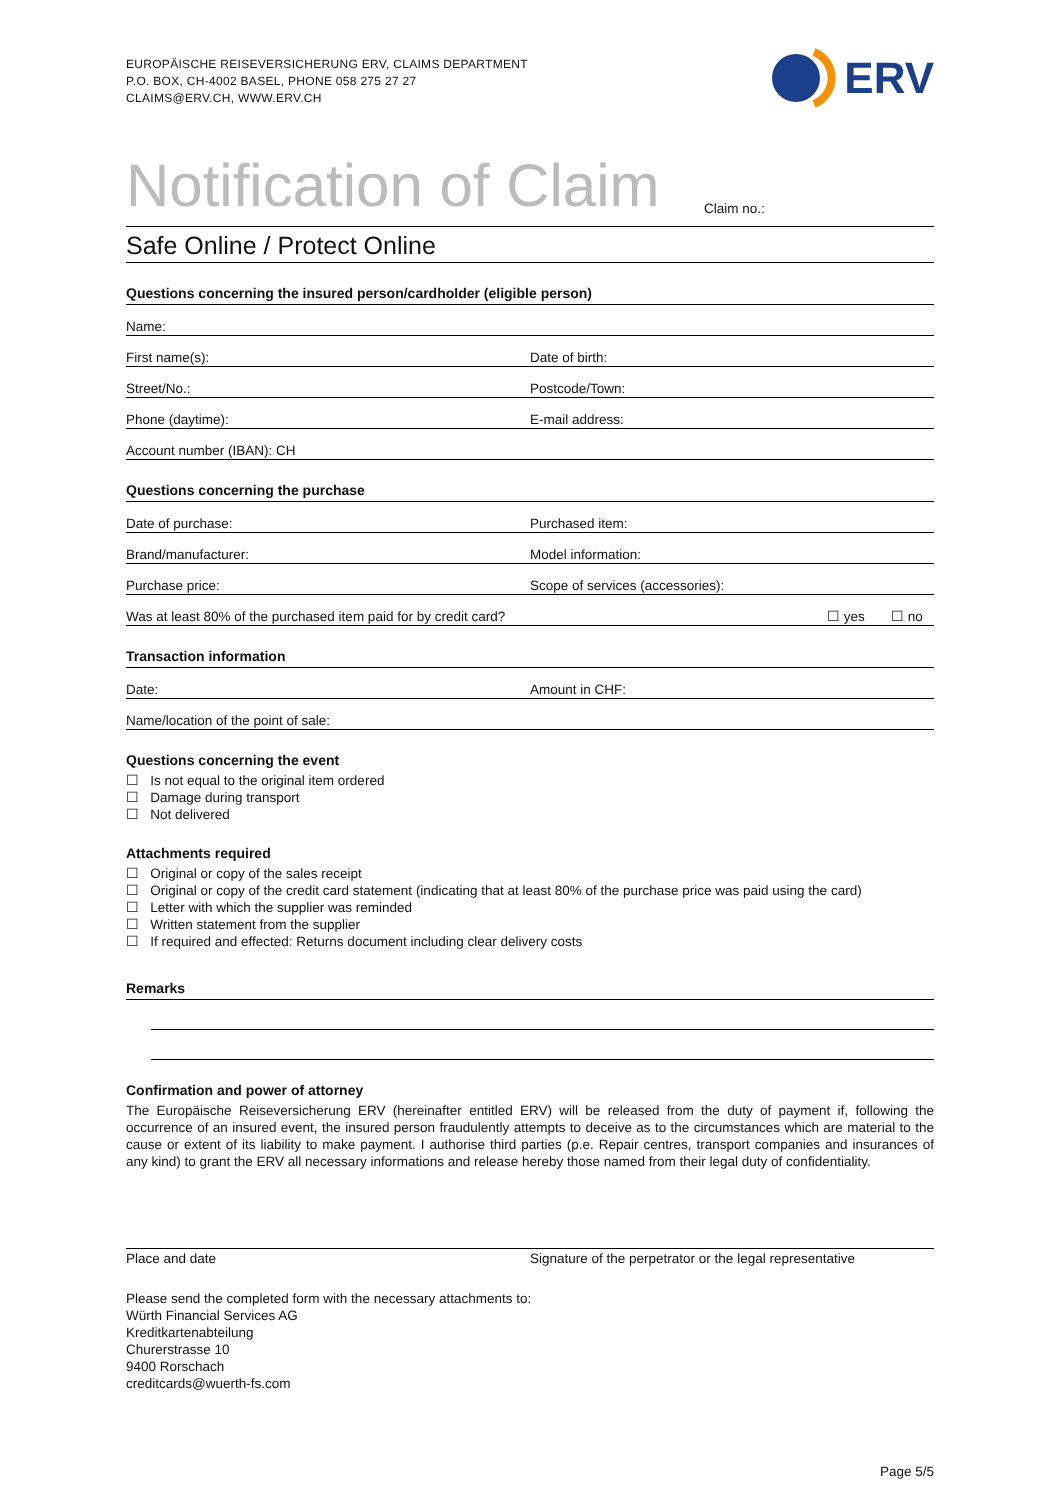EUROPÄISCHE REISEVERSICHERUNG ERV, CLAIMS DEPARTMENT
P.O. BOX, CH-4002 BASEL, PHONE 058 275 27 27
CLAIMS@ERV.CH, WWW.ERV.CH
ERV
Notification of Claim
Claim no.:
Safe Online / Protect Online
Questions concerning the insured person/cardholder (eligible person)
Name:
First name(s):
Date of birth:
Street/No.:
Postcode/Town:
Phone (daytime):
E-mail address:
Account number (IBAN): CH
Questions concerning the purchase
Date of purchase:
Purchased item:
Brand/manufacturer:
Model information:
Purchase price:
Scope of services (accessories):
Was at least 80% of the purchased item paid for by credit card? ☐ yes ☐ no
Transaction information
Date:
Amount in CHF:
Name/location of the point of sale:
Questions concerning the event
☐ Is not equal to the original item ordered
☐ Damage during transport
☐ Not delivered
Attachments required
☐ Original or copy of the sales receipt
☐ Original or copy of the credit card statement (indicating that at least 80% of the purchase price was paid using the card)
☐ Letter with which the supplier was reminded
☐ Written statement from the supplier
☐ If required and effected: Returns document including clear delivery costs
Remarks
Confirmation and power of attorney
The Europäische Reiseversicherung ERV (hereinafter entitled ERV) will be released from the duty of payment if, following the occurrence of an insured event, the insured person fraudulently attempts to deceive as to the circumstances which are material to the cause or extent of its liability to make payment. I authorise third parties (p.e. Repair centres, transport companies and insurances of any kind) to grant the ERV all necessary informations and release hereby those named from their legal duty of confidentiality.
Place and date Signature of the perpetrator or the legal representative
Please send the completed form with the necessary attachments to:
Würth Financial Services AG
Kreditkartenabteilung
Churerstrasse 10
9400 Rorschach
creditcards@wuerth-fs.com
Page 5/5